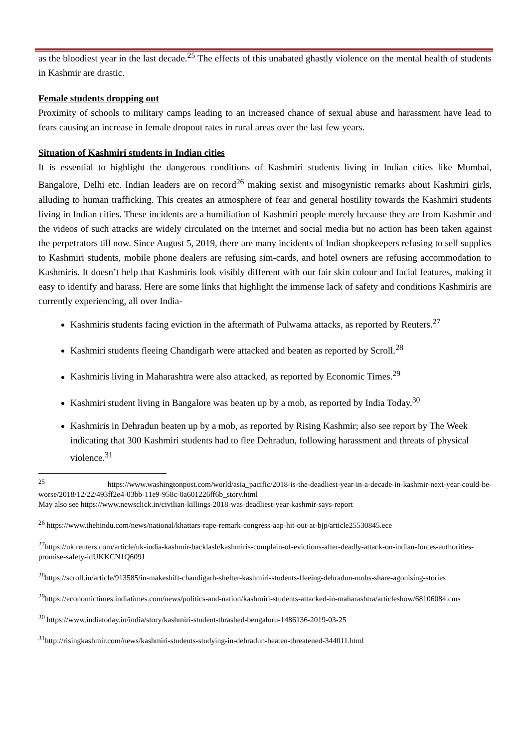as the bloodiest year in the last decade.<sup>25</sup> The effects of this unabated ghastly violence on the mental health of students in Kashmir are drastic.
Female students dropping out
Proximity of schools to military camps leading to an increased chance of sexual abuse and harassment have lead to fears causing an increase in female dropout rates in rural areas over the last few years.
Situation of Kashmiri students in Indian cities
It is essential to highlight the dangerous conditions of Kashmiri students living in Indian cities like Mumbai, Bangalore, Delhi etc. Indian leaders are on record<sup>26</sup> making sexist and misogynistic remarks about Kashmiri girls, alluding to human trafficking. This creates an atmosphere of fear and general hostility towards the Kashmiri students living in Indian cities. These incidents are a humiliation of Kashmiri people merely because they are from Kashmir and the videos of such attacks are widely circulated on the internet and social media but no action has been taken against the perpetrators till now. Since August 5, 2019, there are many incidents of Indian shopkeepers refusing to sell supplies to Kashmiri students, mobile phone dealers are refusing sim-cards, and hotel owners are refusing accommodation to Kashmiris. It doesn’t help that Kashmiris look visibly different with our fair skin colour and facial features, making it easy to identify and harass. Here are some links that highlight the immense lack of safety and conditions Kashmiris are currently experiencing, all over India-
Kashmiris students facing eviction in the aftermath of Pulwama attacks, as reported by Reuters.<sup>27</sup>
Kashmiri students fleeing Chandigarh were attacked and beaten as reported by Scroll.<sup>28</sup>
Kashmiris living in Maharashtra were also attacked, as reported by Economic Times.<sup>29</sup>
Kashmiri student living in Bangalore was beaten up by a mob, as reported by India Today.<sup>30</sup>
Kashmiris in Dehradun beaten up by a mob, as reported by Rising Kashmir; also see report by The Week indicating that 300 Kashmiri students had to flee Dehradun, following harassment and threats of physical violence.<sup>31</sup>
<sup>25</sup> https://www.washingtonpost.com/world/asia_pacific/2018-is-the-deadliest-year-in-a-decade-in-kashmir-next-year-could-be-worse/2018/12/22/493ff2e4-03bb-11e9-958c-0a601226ff6b_story.html
May also see https://www.newsclick.in/civilian-killings-2018-was-deadliest-year-kashmir-says-report
<sup>26</sup> https://www.thehindu.com/news/national/khattars-rape-remark-congress-aap-hit-out-at-bjp/article25530845.ece
<sup>27</sup> https://uk.reuters.com/article/uk-india-kashmir-backlash/kashmiris-complain-of-evictions-after-deadly-attack-on-indian-forces-authorities-promise-safety-idUKKCN1Q609J
<sup>28</sup> https://scroll.in/article/913585/in-makeshift-chandigarh-shelter-kashmiri-students-fleeing-dehradun-mobs-share-agonising-stories
<sup>29</sup> https://economictimes.indiatimes.com/news/politics-and-nation/kashmiri-students-attacked-in-maharashtra/articleshow/68106084.cms
<sup>30</sup> https://www.indiatoday.in/india/story/kashmiri-student-thrashed-bengaluru-1486136-2019-03-25
<sup>31</sup> http://risingkashmir.com/news/kashmiri-students-studying-in-dehradun-beaten-threatened-344011.html